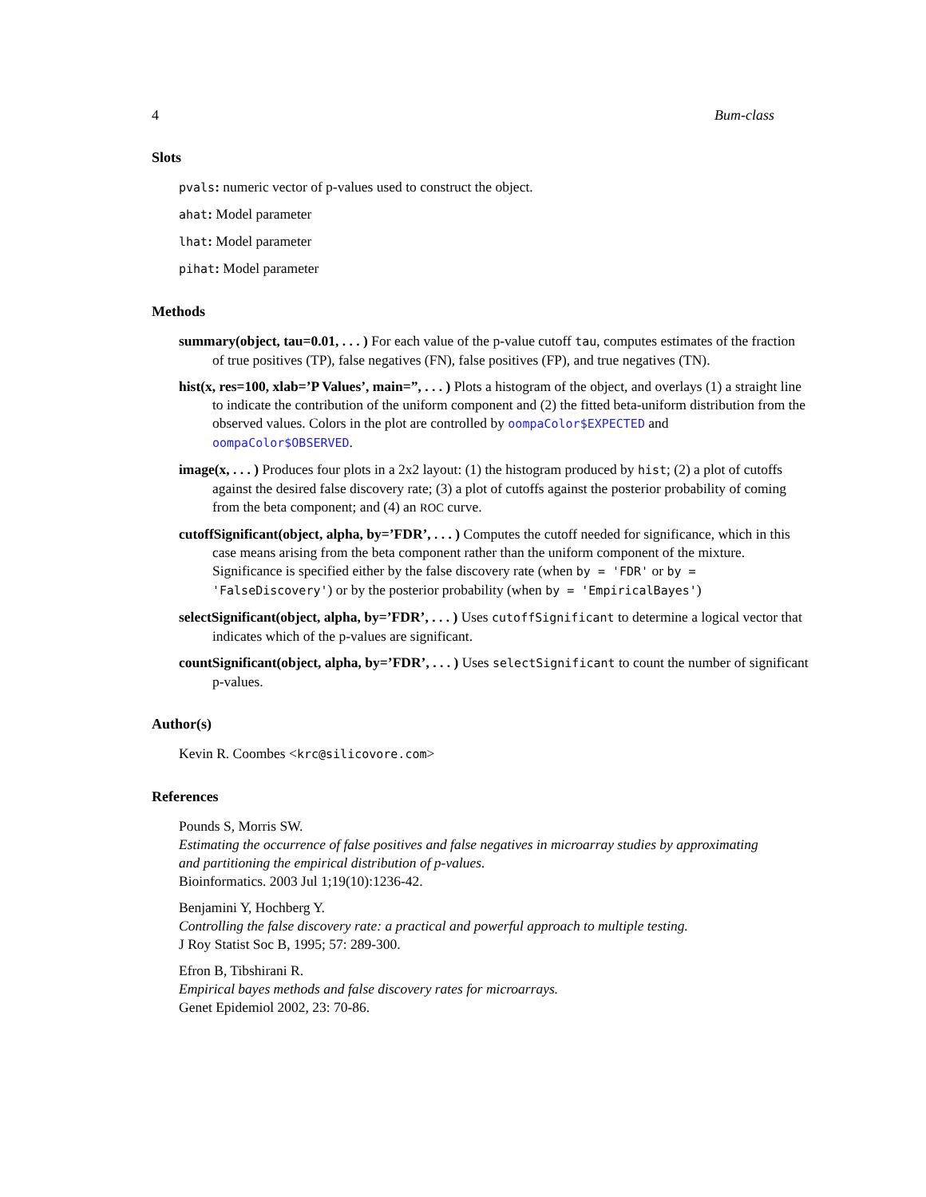4 Bum-class
Slots
pvals: numeric vector of p-values used to construct the object.
ahat: Model parameter
lhat: Model parameter
pihat: Model parameter
Methods
summary(object, tau=0.01, . . . ) For each value of the p-value cutoff tau, computes estimates of the fraction of true positives (TP), false negatives (FN), false positives (FP), and true negatives (TN).
hist(x, res=100, xlab=’P Values’, main=”, . . . ) Plots a histogram of the object, and overlays (1) a straight line to indicate the contribution of the uniform component and (2) the fitted beta-uniform distribution from the observed values. Colors in the plot are controlled by oompaColor$EXPECTED and oompaColor$OBSERVED.
image(x, . . . ) Produces four plots in a 2x2 layout: (1) the histogram produced by hist; (2) a plot of cutoffs against the desired false discovery rate; (3) a plot of cutoffs against the posterior probability of coming from the beta component; and (4) an ROC curve.
cutoffSignificant(object, alpha, by=’FDR’, . . . ) Computes the cutoff needed for significance, which in this case means arising from the beta component rather than the uniform component of the mixture. Significance is specified either by the false discovery rate (when by = 'FDR' or by = 'FalseDiscovery') or by the posterior probability (when by = 'EmpiricalBayes')
selectSignificant(object, alpha, by=’FDR’, . . . ) Uses cutoffSignificant to determine a logical vector that indicates which of the p-values are significant.
countSignificant(object, alpha, by=’FDR’, . . . ) Uses selectSignificant to count the number of significant p-values.
Author(s)
Kevin R. Coombes <krc@silicovore.com>
References
Pounds S, Morris SW.
Estimating the occurrence of false positives and false negatives in microarray studies by approximating and partitioning the empirical distribution of p-values.
Bioinformatics. 2003 Jul 1;19(10):1236-42.
Benjamini Y, Hochberg Y.
Controlling the false discovery rate: a practical and powerful approach to multiple testing.
J Roy Statist Soc B, 1995; 57: 289-300.
Efron B, Tibshirani R.
Empirical bayes methods and false discovery rates for microarrays.
Genet Epidemiol 2002, 23: 70-86.